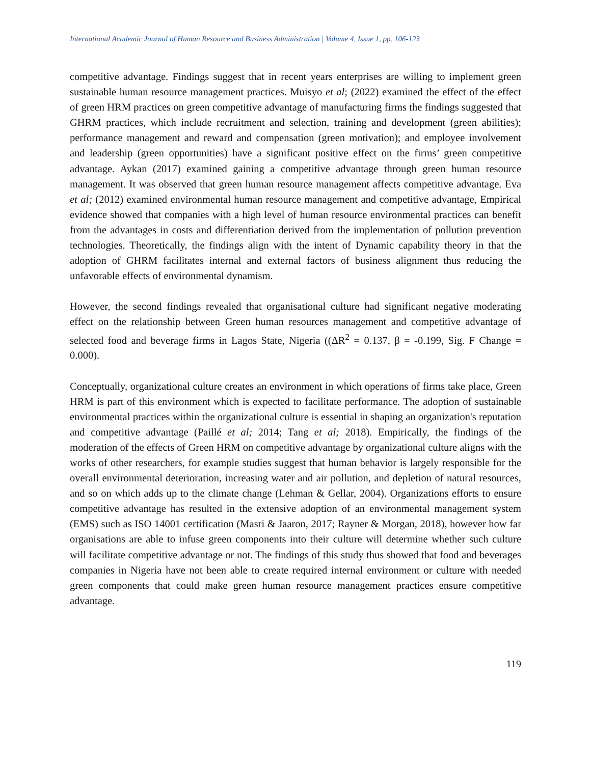International Academic Journal of Human Resource and Business Administration | Volume 4, Issue 1, pp. 106-123
competitive advantage. Findings suggest that in recent years enterprises are willing to implement green sustainable human resource management practices. Muisyo et al; (2022) examined the effect of the effect of green HRM practices on green competitive advantage of manufacturing firms the findings suggested that GHRM practices, which include recruitment and selection, training and development (green abilities); performance management and reward and compensation (green motivation); and employee involvement and leadership (green opportunities) have a significant positive effect on the firms’ green competitive advantage. Aykan (2017) examined gaining a competitive advantage through green human resource management. It was observed that green human resource management affects competitive advantage. Eva et al; (2012) examined environmental human resource management and competitive advantage, Empirical evidence showed that companies with a high level of human resource environmental practices can benefit from the advantages in costs and differentiation derived from the implementation of pollution prevention technologies. Theoretically, the findings align with the intent of Dynamic capability theory in that the adoption of GHRM facilitates internal and external factors of business alignment thus reducing the unfavorable effects of environmental dynamism.
However, the second findings revealed that organisational culture had significant negative moderating effect on the relationship between Green human resources management and competitive advantage of selected food and beverage firms in Lagos State, Nigeria ((ΔR<sup>2</sup> = 0.137, β = -0.199, Sig. F Change = 0.000).
Conceptually, organizational culture creates an environment in which operations of firms take place, Green HRM is part of this environment which is expected to facilitate performance. The adoption of sustainable environmental practices within the organizational culture is essential in shaping an organization's reputation and competitive advantage (Paillé et al; 2014; Tang et al; 2018). Empirically, the findings of the moderation of the effects of Green HRM on competitive advantage by organizational culture aligns with the works of other researchers, for example studies suggest that human behavior is largely responsible for the overall environmental deterioration, increasing water and air pollution, and depletion of natural resources, and so on which adds up to the climate change (Lehman & Gellar, 2004). Organizations efforts to ensure competitive advantage has resulted in the extensive adoption of an environmental management system (EMS) such as ISO 14001 certification (Masri & Jaaron, 2017; Rayner & Morgan, 2018), however how far organisations are able to infuse green components into their culture will determine whether such culture will facilitate competitive advantage or not. The findings of this study thus showed that food and beverages companies in Nigeria have not been able to create required internal environment or culture with needed green components that could make green human resource management practices ensure competitive advantage.
119